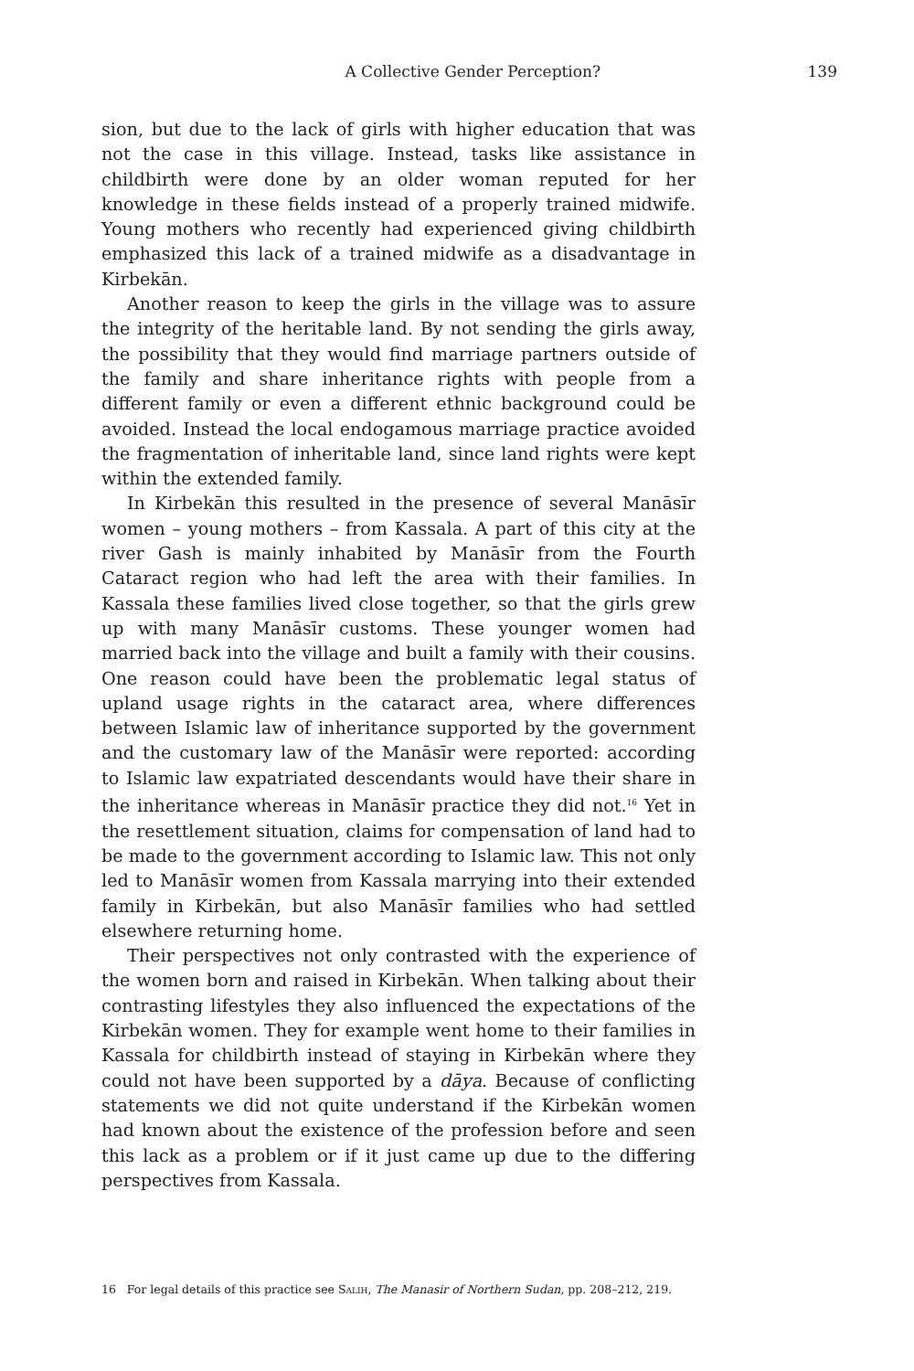A Collective Gender Perception? 139
sion, but due to the lack of girls with higher education that was not the case in this village. Instead, tasks like assistance in childbirth were done by an older woman reputed for her knowledge in these fields instead of a properly trained midwife. Young mothers who recently had experienced giving childbirth emphasized this lack of a trained midwife as a disadvantage in Kirbekān.
Another reason to keep the girls in the village was to assure the integrity of the heritable land. By not sending the girls away, the possibility that they would find marriage partners outside of the family and share inheritance rights with people from a different family or even a different ethnic background could be avoided. Instead the local endogamous marriage practice avoided the fragmentation of inheritable land, since land rights were kept within the extended family.
In Kirbekān this resulted in the presence of several Manāsīr women – young mothers – from Kassala. A part of this city at the river Gash is mainly inhabited by Manāsīr from the Fourth Cataract region who had left the area with their families. In Kassala these families lived close together, so that the girls grew up with many Manāsīr customs. These younger women had married back into the village and built a family with their cousins. One reason could have been the problematic legal status of upland usage rights in the cataract area, where differences between Islamic law of inheritance supported by the government and the customary law of the Manāsīr were reported: according to Islamic law expatriated descendants would have their share in the inheritance whereas in Manāsīr practice they did not.<sup>16</sup> Yet in the resettlement situation, claims for compensation of land had to be made to the government according to Islamic law. This not only led to Manāsīr women from Kassala marrying into their extended family in Kirbekān, but also Manāsīr families who had settled elsewhere returning home.
Their perspectives not only contrasted with the experience of the women born and raised in Kirbekān. When talking about their contrasting lifestyles they also influenced the expectations of the Kirbekān women. They for example went home to their families in Kassala for childbirth instead of staying in Kirbekān where they could not have been supported by a dāya. Because of conflicting statements we did not quite understand if the Kirbekān women had known about the existence of the profession before and seen this lack as a problem or if it just came up due to the differing perspectives from Kassala.
16 For legal details of this practice see Salih, The Manasir of Northern Sudan, pp. 208–212, 219.